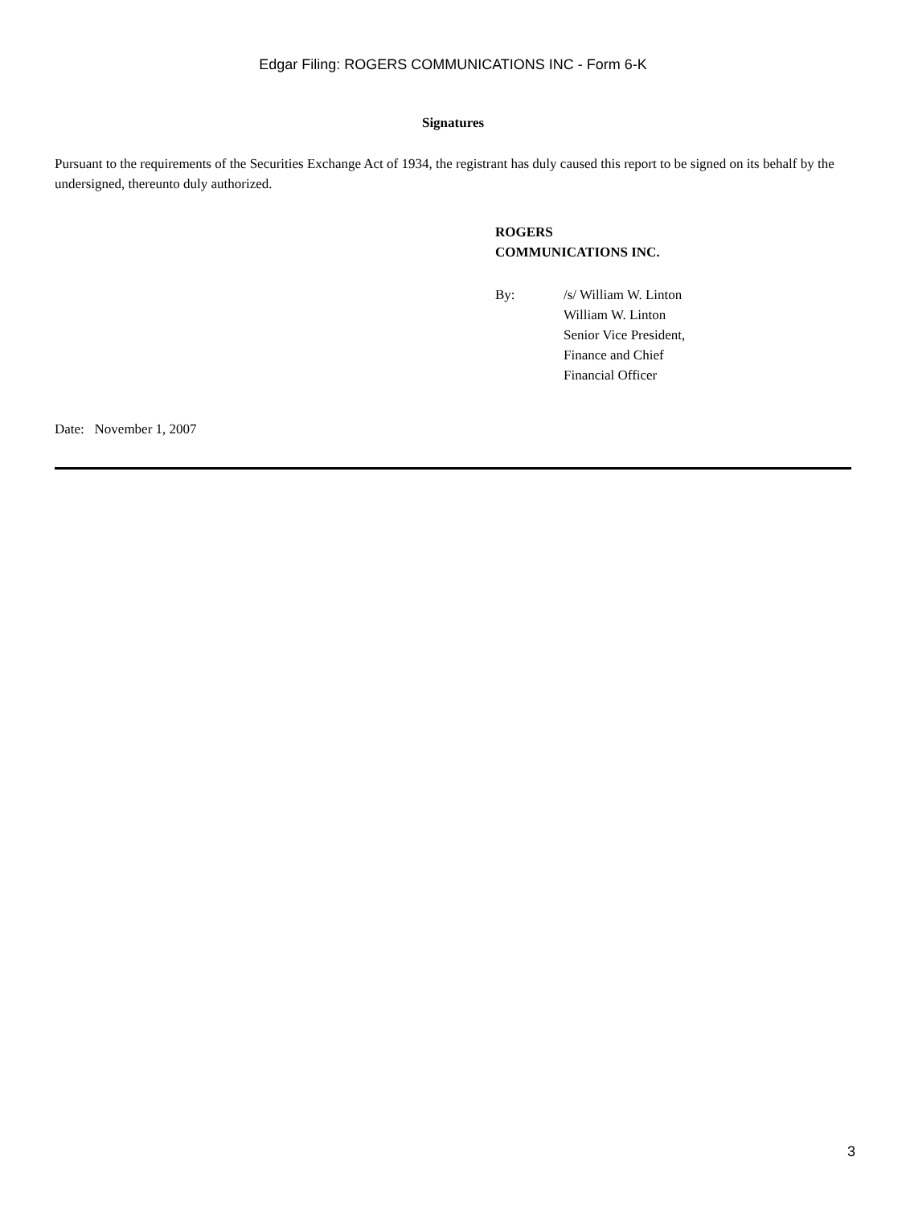Edgar Filing: ROGERS COMMUNICATIONS INC - Form 6-K
Signatures
Pursuant to the requirements of the Securities Exchange Act of 1934, the registrant has duly caused this report to be signed on its behalf by the undersigned, thereunto duly authorized.
ROGERS
COMMUNICATIONS INC.
By: /s/ William W. Linton
William W. Linton
Senior Vice President, Finance and Chief Financial Officer
Date: November 1, 2007
3